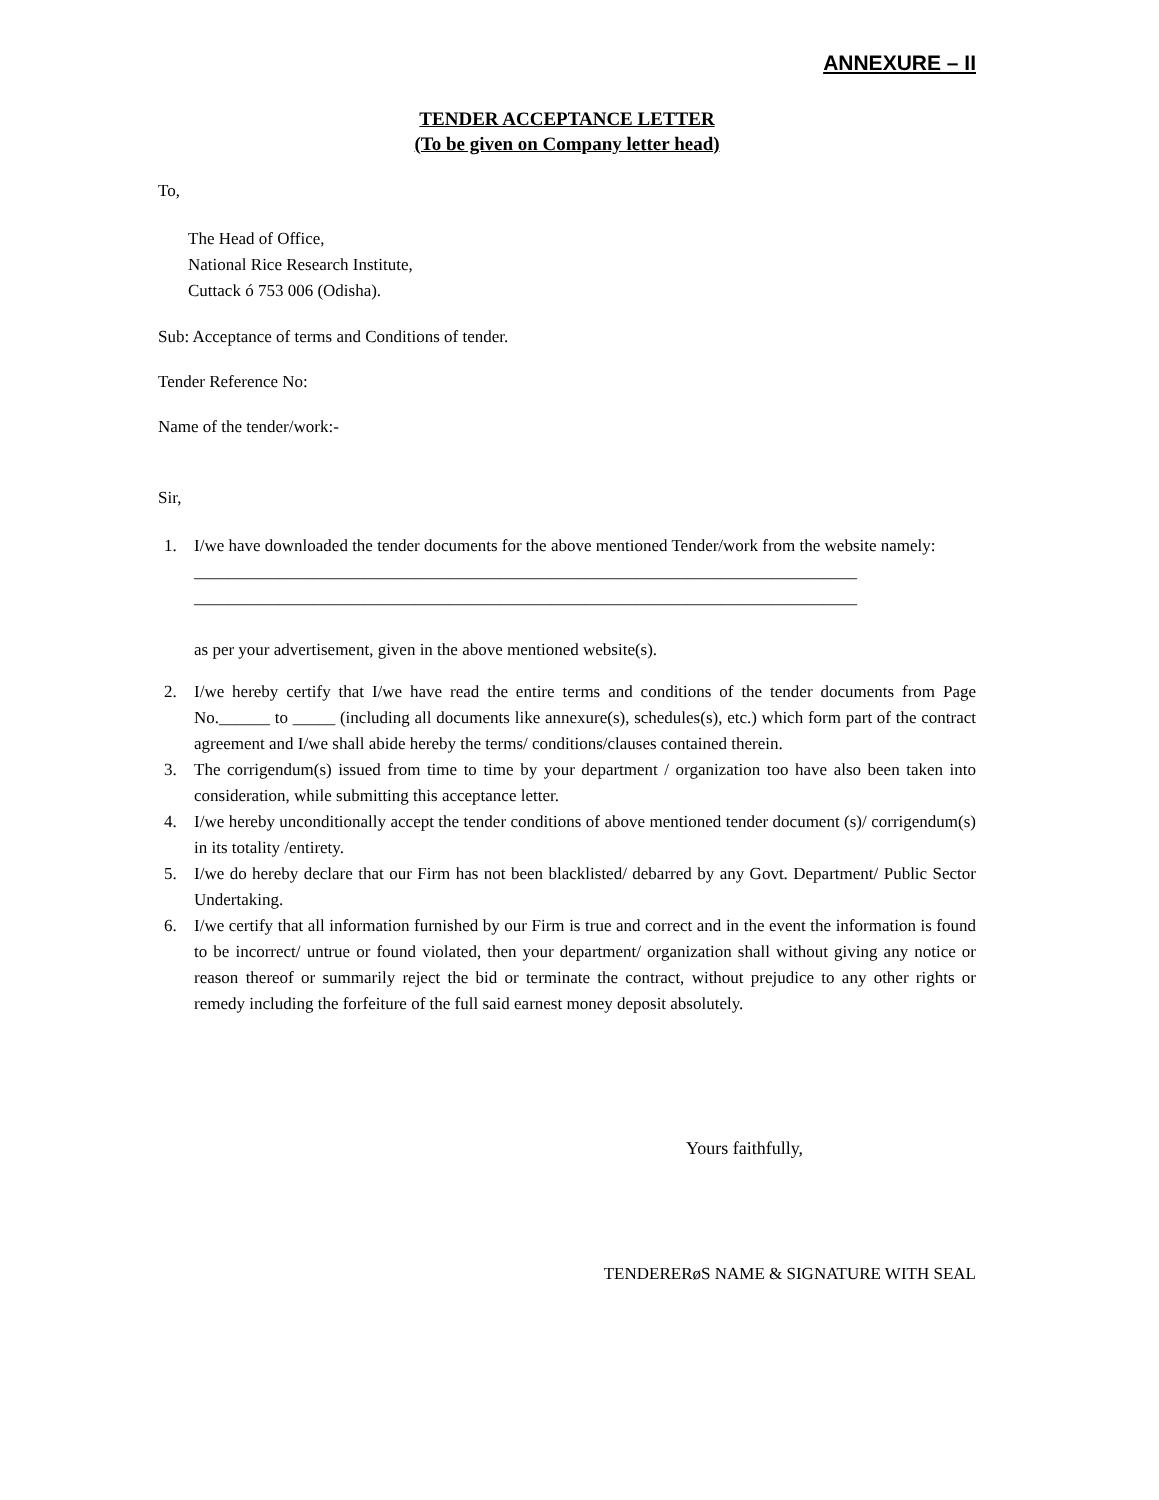ANNEXURE – II
TENDER ACCEPTANCE LETTER
(To be given on Company letter head)
To,
The Head of Office,
National Rice Research Institute,
Cuttack ó 753 006 (Odisha).
Sub: Acceptance of terms and Conditions of tender.
Tender Reference No:
Name of the tender/work:-
Sir,
1. I/we have downloaded the tender documents for the above mentioned Tender/work from the website namely:
______________________________________________________________________________
______________________________________________________________________________
as per your advertisement, given in the above mentioned website(s).
2. I/we hereby certify that I/we have read the entire terms and conditions of the tender documents from Page No.______ to _____ (including all documents like annexure(s), schedules(s), etc.) which form part of the contract agreement and I/we shall abide hereby the terms/ conditions/clauses contained therein.
3. The corrigendum(s) issued from time to time by your department / organization too have also been taken into consideration, while submitting this acceptance letter.
4. I/we hereby unconditionally accept the tender conditions of above mentioned tender document (s)/ corrigendum(s) in its totality /entirety.
5. I/we do hereby declare that our Firm has not been blacklisted/ debarred by any Govt. Department/ Public Sector Undertaking.
6. I/we certify that all information furnished by our Firm is true and correct and in the event the information is found to be incorrect/ untrue or found violated, then your department/ organization shall without giving any notice or reason thereof or summarily reject the bid or terminate the contract, without prejudice to any other rights or remedy including the forfeiture of the full said earnest money deposit absolutely.
Yours faithfully,
TENDERERøS NAME & SIGNATURE WITH SEAL